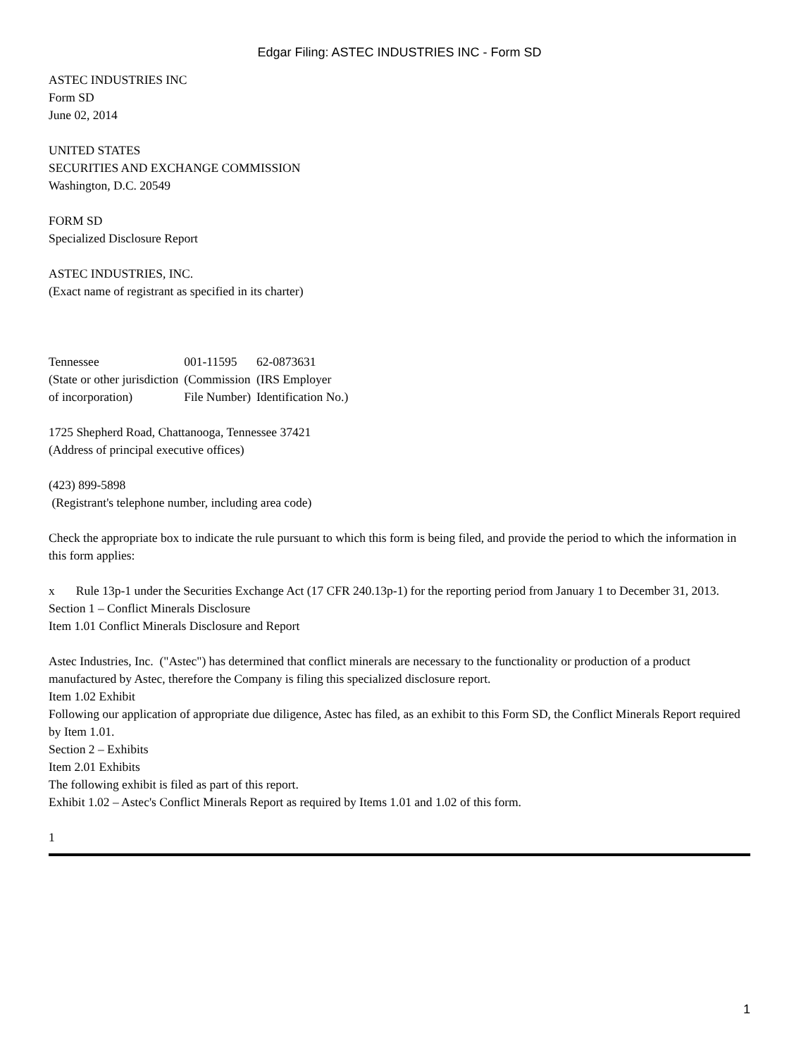Edgar Filing: ASTEC INDUSTRIES INC - Form SD
ASTEC INDUSTRIES INC
Form SD
June 02, 2014
UNITED STATES
SECURITIES AND EXCHANGE COMMISSION
Washington, D.C. 20549
FORM SD
Specialized Disclosure Report
ASTEC INDUSTRIES, INC.
(Exact name of registrant as specified in its charter)
| Tennessee (State or other jurisdiction of incorporation) | 001-11595 (Commission File Number) | 62-0873631 (IRS Employer Identification No.) |
1725 Shepherd Road, Chattanooga, Tennessee 37421
(Address of principal executive offices)
(423) 899-5898
(Registrant's telephone number, including area code)
Check the appropriate box to indicate the rule pursuant to which this form is being filed, and provide the period to which the information in this form applies:
| x | Rule 13p-1 under the Securities Exchange Act (17 CFR 240.13p-1) for the reporting period from January 1 to December 31, 2013. |
Section 1 – Conflict Minerals Disclosure
Item 1.01 Conflict Minerals Disclosure and Report
Astec Industries, Inc. ("Astec") has determined that conflict minerals are necessary to the functionality or production of a product manufactured by Astec, therefore the Company is filing this specialized disclosure report.
Item 1.02 Exhibit
Following our application of appropriate due diligence, Astec has filed, as an exhibit to this Form SD, the Conflict Minerals Report required by Item 1.01.
Section 2 – Exhibits
Item 2.01 Exhibits
The following exhibit is filed as part of this report.
Exhibit 1.02 – Astec's Conflict Minerals Report as required by Items 1.01 and 1.02 of this form.
1
1